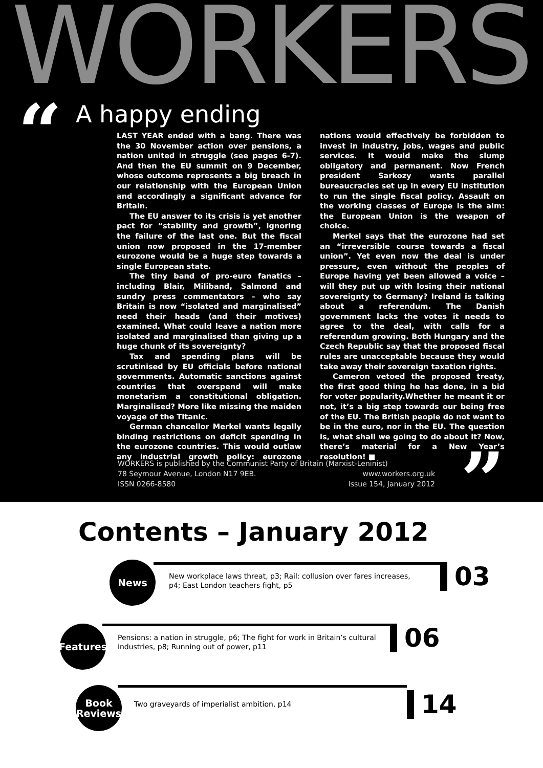WORKERS
“
A happy ending
LAST YEAR ended with a bang. There was the 30 November action over pensions, a nation united in struggle (see pages 6-7). And then the EU summit on 9 December, whose outcome represents a big breach in our relationship with the European Union and accordingly a significant advance for Britain.
The EU answer to its crisis is yet another pact for “stability and growth”, ignoring the failure of the last one. But the fiscal union now proposed in the 17-member eurozone would be a huge step towards a single European state.
The tiny band of pro-euro fanatics – including Blair, Miliband, Salmond and sundry press commentators – who say Britain is now “isolated and marginalised” need their heads (and their motives) examined. What could leave a nation more isolated and marginalised than giving up a huge chunk of its sovereignty?
Tax and spending plans will be scrutinised by EU officials before national governments. Automatic sanctions against countries that overspend will make monetarism a constitutional obligation. Marginalised? More like missing the maiden voyage of the Titanic.
German chancellor Merkel wants legally binding restrictions on deficit spending in the eurozone countries. This would outlaw any industrial growth policy: eurozone nations would effectively be forbidden to invest in industry, jobs, wages and public services. It would make the slump obligatory and permanent. Now French president Sarkozy wants parallel bureaucracies set up in every EU institution to run the single fiscal policy. Assault on the working classes of Europe is the aim: the European Union is the weapon of choice.
Merkel says that the eurozone had set an “irreversible course towards a fiscal union”. Yet even now the deal is under pressure, even without the peoples of Europe having yet been allowed a voice – will they put up with losing their national sovereignty to Germany? Ireland is talking about a referendum. The Danish government lacks the votes it needs to agree to the deal, with calls for a referendum growing. Both Hungary and the Czech Republic say that the proposed fiscal rules are unacceptable because they would take away their sovereign taxation rights.
Cameron vetoed the proposed treaty, the first good thing he has done, in a bid for voter popularity.Whether he meant it or not, it’s a big step towards our being free of the EU. The British people do not want to be in the euro, nor in the EU. The question is, what shall we going to do about it? Now, there’s material for a New Year’s resolution! ■
WORKERS is published by the Communist Party of Britain (Marxist-Leninist)
78 Seymour Avenue, London N17 9EB. www.workers.org.uk
ISSN 0266-8580 Issue 154, January 2012
”
Contents – January 2012
News
New workplace laws threat, p3; Rail: collusion over fares increases, p4; East London teachers fight, p5
03
Features
Pensions: a nation in struggle, p6; The fight for work in Britain’s cultural industries, p8; Running out of power, p11
06
Book
Reviews
Two graveyards of imperialist ambition, p14
14